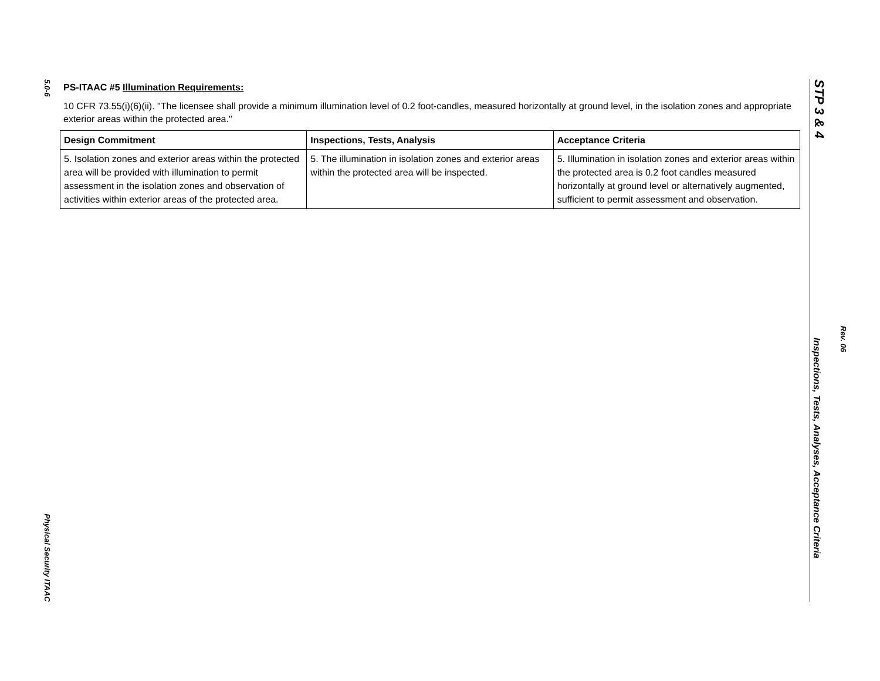5.0-6
Physical Security ITAAC
PS-ITAAC #5 Illumination Requirements:
10 CFR 73.55(i)(6)(ii). "The licensee shall provide a minimum illumination level of 0.2 foot-candles, measured horizontally at ground level, in the isolation zones and appropriate exterior areas within the protected area."
| Design Commitment | Inspections, Tests, Analysis | Acceptance Criteria |
| --- | --- | --- |
| 5. Isolation zones and exterior areas within the protected area will be provided with illumination to permit assessment in the isolation zones and observation of activities within exterior areas of the protected area. | 5. The illumination in isolation zones and exterior areas within the protected area will be inspected. | 5. Illumination in isolation zones and exterior areas within the protected area is 0.2 foot candles measured horizontally at ground level or alternatively augmented, sufficient to permit assessment and observation. |
STP 3 & 4
Inspections, Tests, Analyses, Acceptance Criteria
Rev. 06